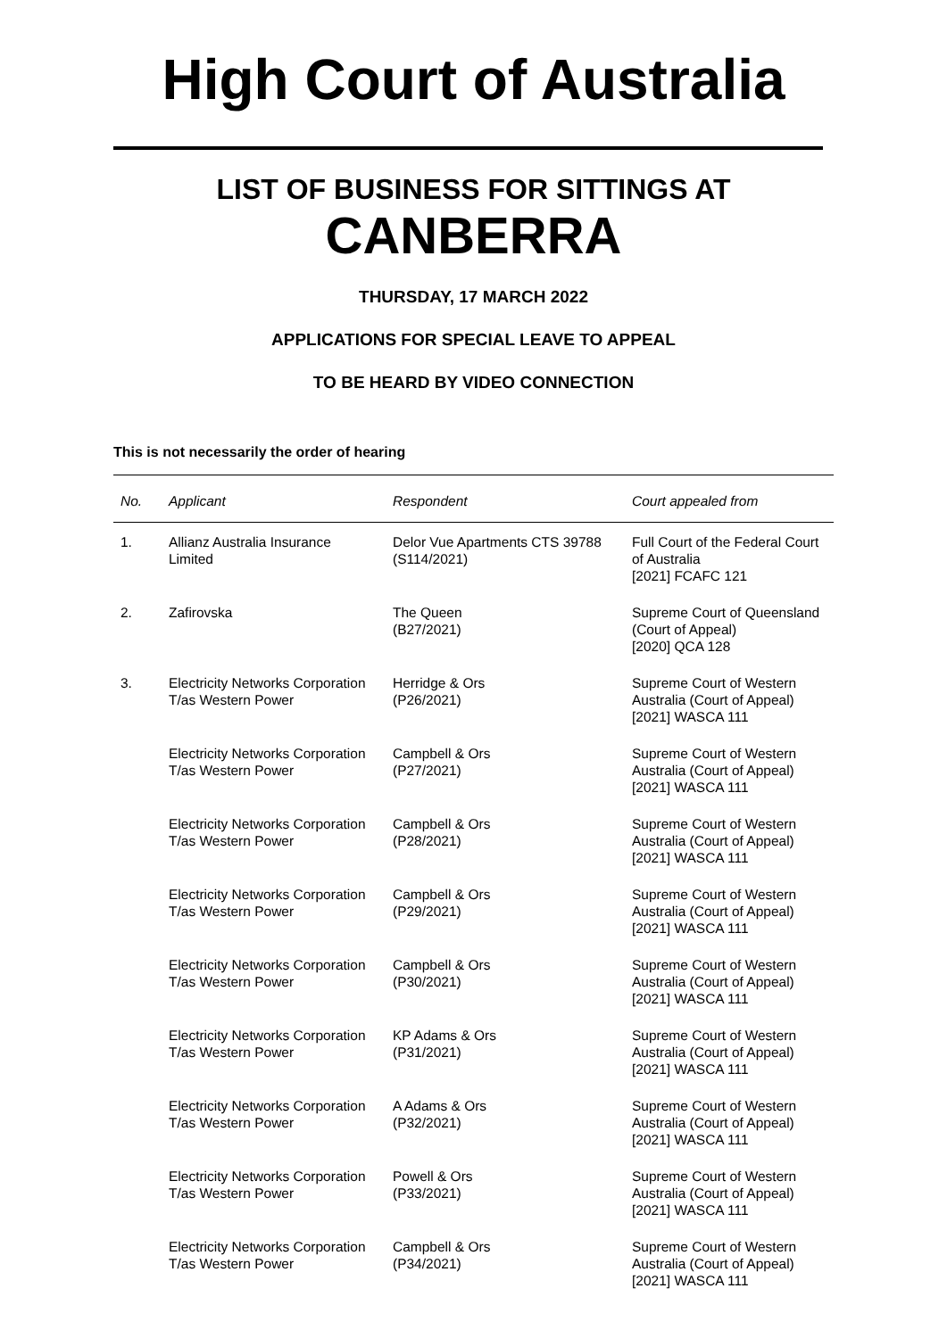High Court of Australia
LIST OF BUSINESS FOR SITTINGS AT
CANBERRA
THURSDAY, 17 MARCH 2022
APPLICATIONS FOR SPECIAL LEAVE TO APPEAL
TO BE HEARD BY VIDEO CONNECTION
This is not necessarily the order of hearing
| No. | Applicant | Respondent | Court appealed from |
| --- | --- | --- | --- |
| 1. | Allianz Australia Insurance Limited | Delor Vue Apartments CTS 39788 (S114/2021) | Full Court of the Federal Court of Australia [2021] FCAFC 121 |
| 2. | Zafirovska | The Queen (B27/2021) | Supreme Court of Queensland (Court of Appeal) [2020] QCA 128 |
| 3. | Electricity Networks Corporation T/as Western Power | Herridge & Ors (P26/2021) | Supreme Court of Western Australia (Court of Appeal) [2021] WASCA 111 |
| | Electricity Networks Corporation T/as Western Power | Campbell & Ors (P27/2021) | Supreme Court of Western Australia (Court of Appeal) [2021] WASCA 111 |
| | Electricity Networks Corporation T/as Western Power | Campbell & Ors (P28/2021) | Supreme Court of Western Australia (Court of Appeal) [2021] WASCA 111 |
| | Electricity Networks Corporation T/as Western Power | Campbell & Ors (P29/2021) | Supreme Court of Western Australia (Court of Appeal) [2021] WASCA 111 |
| | Electricity Networks Corporation T/as Western Power | Campbell & Ors (P30/2021) | Supreme Court of Western Australia (Court of Appeal) [2021] WASCA 111 |
| | Electricity Networks Corporation T/as Western Power | KP Adams & Ors (P31/2021) | Supreme Court of Western Australia (Court of Appeal) [2021] WASCA 111 |
| | Electricity Networks Corporation T/as Western Power | A Adams & Ors (P32/2021) | Supreme Court of Western Australia (Court of Appeal) [2021] WASCA 111 |
| | Electricity Networks Corporation T/as Western Power | Powell & Ors (P33/2021) | Supreme Court of Western Australia (Court of Appeal) [2021] WASCA 111 |
| | Electricity Networks Corporation T/as Western Power | Campbell & Ors (P34/2021) | Supreme Court of Western Australia (Court of Appeal) [2021] WASCA 111 |